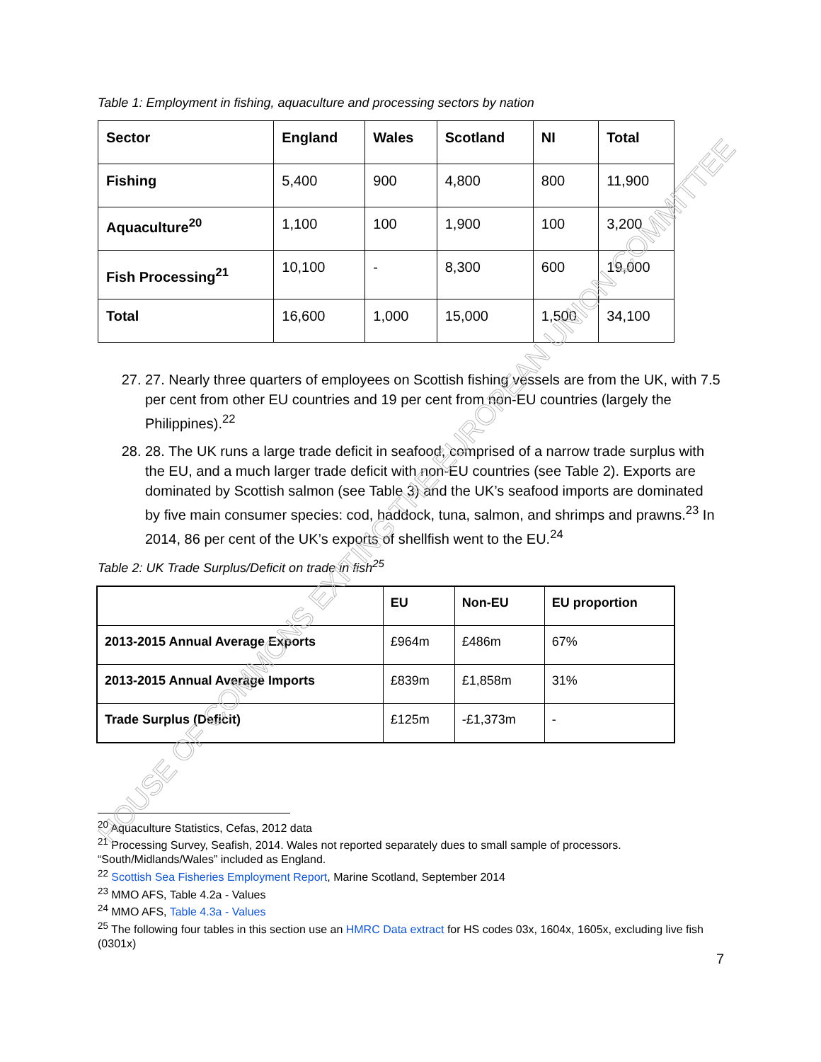Table 1: Employment in fishing, aquaculture and processing sectors by nation
| Sector | England | Wales | Scotland | NI | Total |
| --- | --- | --- | --- | --- | --- |
| Fishing | 5,400 | 900 | 4,800 | 800 | 11,900 |
| Aquaculture<sup>20</sup> | 1,100 | 100 | 1,900 | 100 | 3,200 |
| Fish Processing<sup>21</sup> | 10,100 | - | 8,300 | 600 | 19,000 |
| Total | 16,600 | 1,000 | 15,000 | 1,500 | 34,100 |
27. 27. Nearly three quarters of employees on Scottish fishing vessels are from the UK, with 7.5 per cent from other EU countries and 19 per cent from non-EU countries (largely the Philippines).<sup>22</sup>
28. 28. The UK runs a large trade deficit in seafood, comprised of a narrow trade surplus with the EU, and a much larger trade deficit with non-EU countries (see Table 2). Exports are dominated by Scottish salmon (see Table 3) and the UK’s seafood imports are dominated by five main consumer species: cod, haddock, tuna, salmon, and shrimps and prawns.<sup>23</sup> In 2014, 86 per cent of the UK’s exports of shellfish went to the EU.<sup>24</sup>
Table 2: UK Trade Surplus/Deficit on trade in fish<sup>25</sup>
| | EU | Non-EU | EU proportion |
| --- | --- | --- | --- |
| 2013-2015 Annual Average Exports | £964m | £486m | 67% |
| 2013-2015 Annual Average Imports | £839m | £1,858m | 31% |
| Trade Surplus (Deficit) | £125m | -£1,373m | - |
<sup>20</sup> Aquaculture Statistics, Cefas, 2012 data
<sup>21</sup> Processing Survey, Seafish, 2014. Wales not reported separately dues to small sample of processors. “South/Midlands/Wales” included as England.
<sup>22</sup> Scottish Sea Fisheries Employment Report, Marine Scotland, September 2014
<sup>23</sup> MMO AFS, Table 4.2a - Values
<sup>24</sup> MMO AFS, Table 4.3a - Values
<sup>25</sup> The following four tables in this section use an HMRC Data extract for HS codes 03x, 1604x, 1605x, excluding live fish (0301x)
7
HOUSE OF COMMONS EXITING THE EUROPEAN UNION COMMITTEE